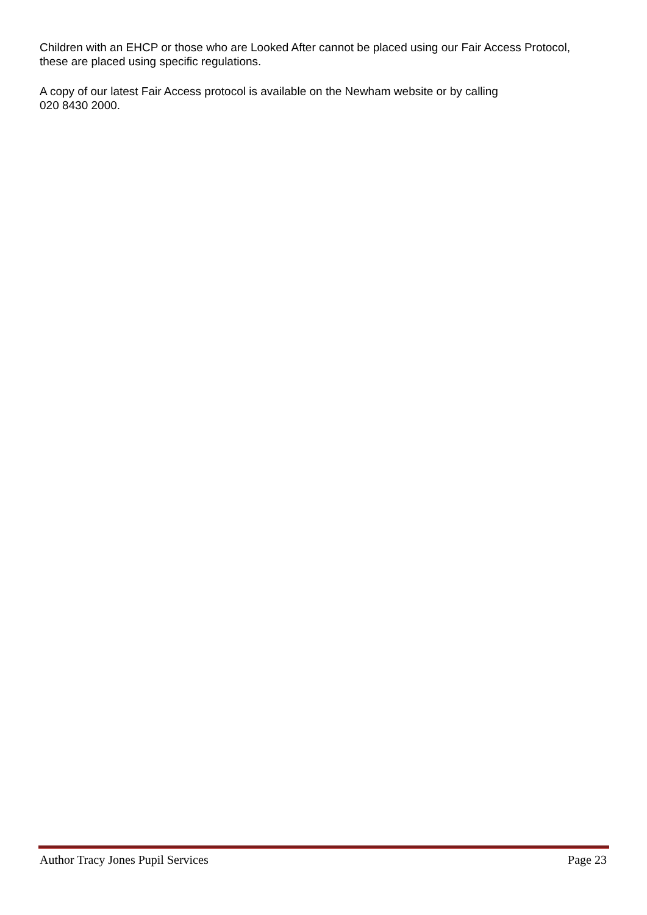Children with an EHCP or those who are Looked After cannot be placed using our Fair Access Protocol, these are placed using specific regulations.
A copy of our latest Fair Access protocol is available on the Newham website or by calling
020 8430 2000.
Author Tracy Jones Pupil Services Page 23